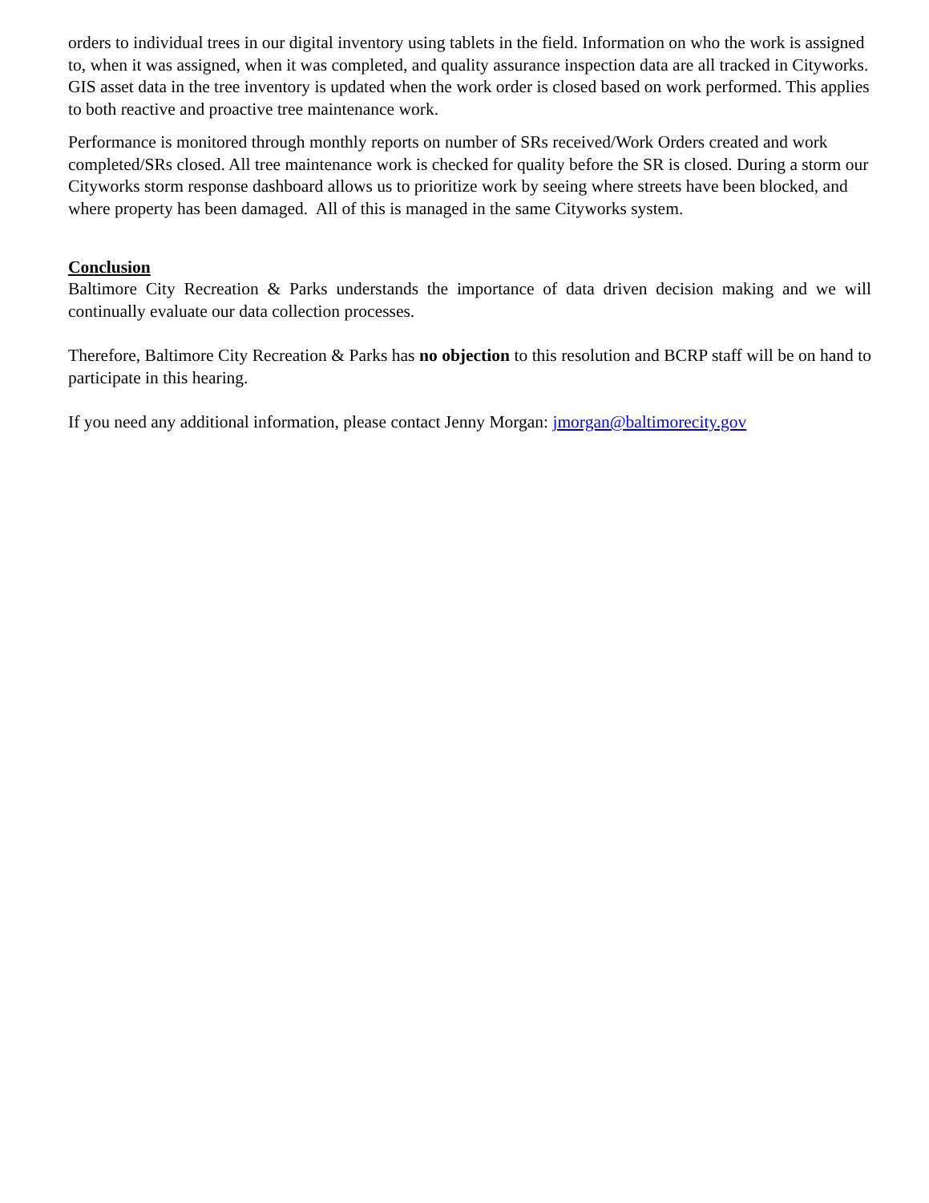orders to individual trees in our digital inventory using tablets in the field. Information on who the work is assigned to, when it was assigned, when it was completed, and quality assurance inspection data are all tracked in Cityworks. GIS asset data in the tree inventory is updated when the work order is closed based on work performed. This applies to both reactive and proactive tree maintenance work.
Performance is monitored through monthly reports on number of SRs received/Work Orders created and work completed/SRs closed. All tree maintenance work is checked for quality before the SR is closed. During a storm our Cityworks storm response dashboard allows us to prioritize work by seeing where streets have been blocked, and where property has been damaged. All of this is managed in the same Cityworks system.
Conclusion
Baltimore City Recreation & Parks understands the importance of data driven decision making and we will continually evaluate our data collection processes.
Therefore, Baltimore City Recreation & Parks has no objection to this resolution and BCRP staff will be on hand to participate in this hearing.
If you need any additional information, please contact Jenny Morgan: jmorgan@baltimorecity.gov